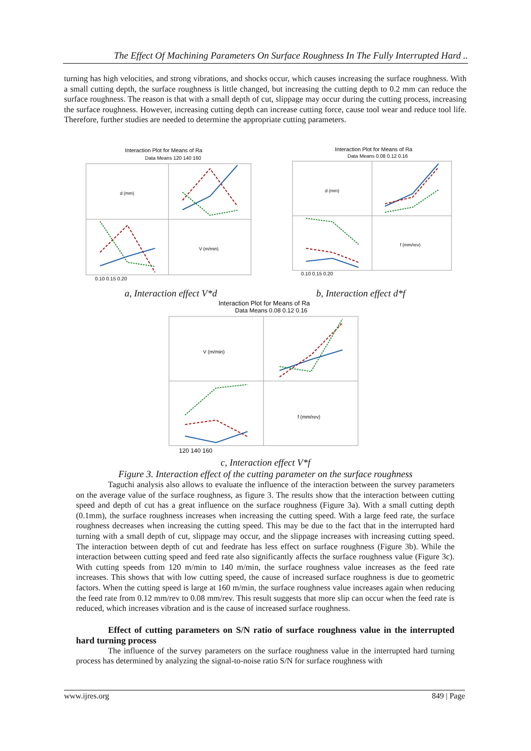The Effect Of Machining Parameters On Surface Roughness In The Fully Interrupted Hard ..
turning has high velocities, and strong vibrations, and shocks occur, which causes increasing the surface roughness. With a small cutting depth, the surface roughness is little changed, but increasing the cutting depth to 0.2 mm can reduce the surface roughness. The reason is that with a small depth of cut, slippage may occur during the cutting process, increasing the surface roughness. However, increasing cutting depth can increase cutting force, cause tool wear and reduce tool life. Therefore, further studies are needed to determine the appropriate cutting parameters.
Interaction Plot for Means of Ra
Data Means 120 140 160
d (mm)
V (m/min)
0.10 0.15 0.20
Interaction Plot for Means of Ra
Data Means 0.08 0.12 0.16
d (mm)
f (mm/rev)
0.10 0.15 0.20
a, Interaction effect V*d b, Interaction effect d*f
Interaction Plot for Means of Ra
Data Means 0.08 0.12 0.16
V (m/min)
f (mm/rev)
120 140 160
c, Interaction effect V*f
Figure 3. Interaction effect of the cutting parameter on the surface roughness
Taguchi analysis also allows to evaluate the influence of the interaction between the survey parameters on the average value of the surface roughness, as figure 3. The results show that the interaction between cutting speed and depth of cut has a great influence on the surface roughness (Figure 3a). With a small cutting depth (0.1mm), the surface roughness increases when increasing the cutting speed. With a large feed rate, the surface roughness decreases when increasing the cutting speed. This may be due to the fact that in the interrupted hard turning with a small depth of cut, slippage may occur, and the slippage increases with increasing cutting speed. The interaction between depth of cut and feedrate has less effect on surface roughness (Figure 3b). While the interaction between cutting speed and feed rate also significantly affects the surface roughness value (Figure 3c). With cutting speeds from 120 m/min to 140 m/min, the surface roughness value increases as the feed rate increases. This shows that with low cutting speed, the cause of increased surface roughness is due to geometric factors. When the cutting speed is large at 160 m/min, the surface roughness value increases again when reducing the feed rate from 0.12 mm/rev to 0.08 mm/rev. This result suggests that more slip can occur when the feed rate is reduced, which increases vibration and is the cause of increased surface roughness.
Effect of cutting parameters on S/N ratio of surface roughness value in the interrupted hard turning process
The influence of the survey parameters on the surface roughness value in the interrupted hard turning process has determined by analyzing the signal-to-noise ratio S/N for surface roughness with
www.ijres.org 849 | Page